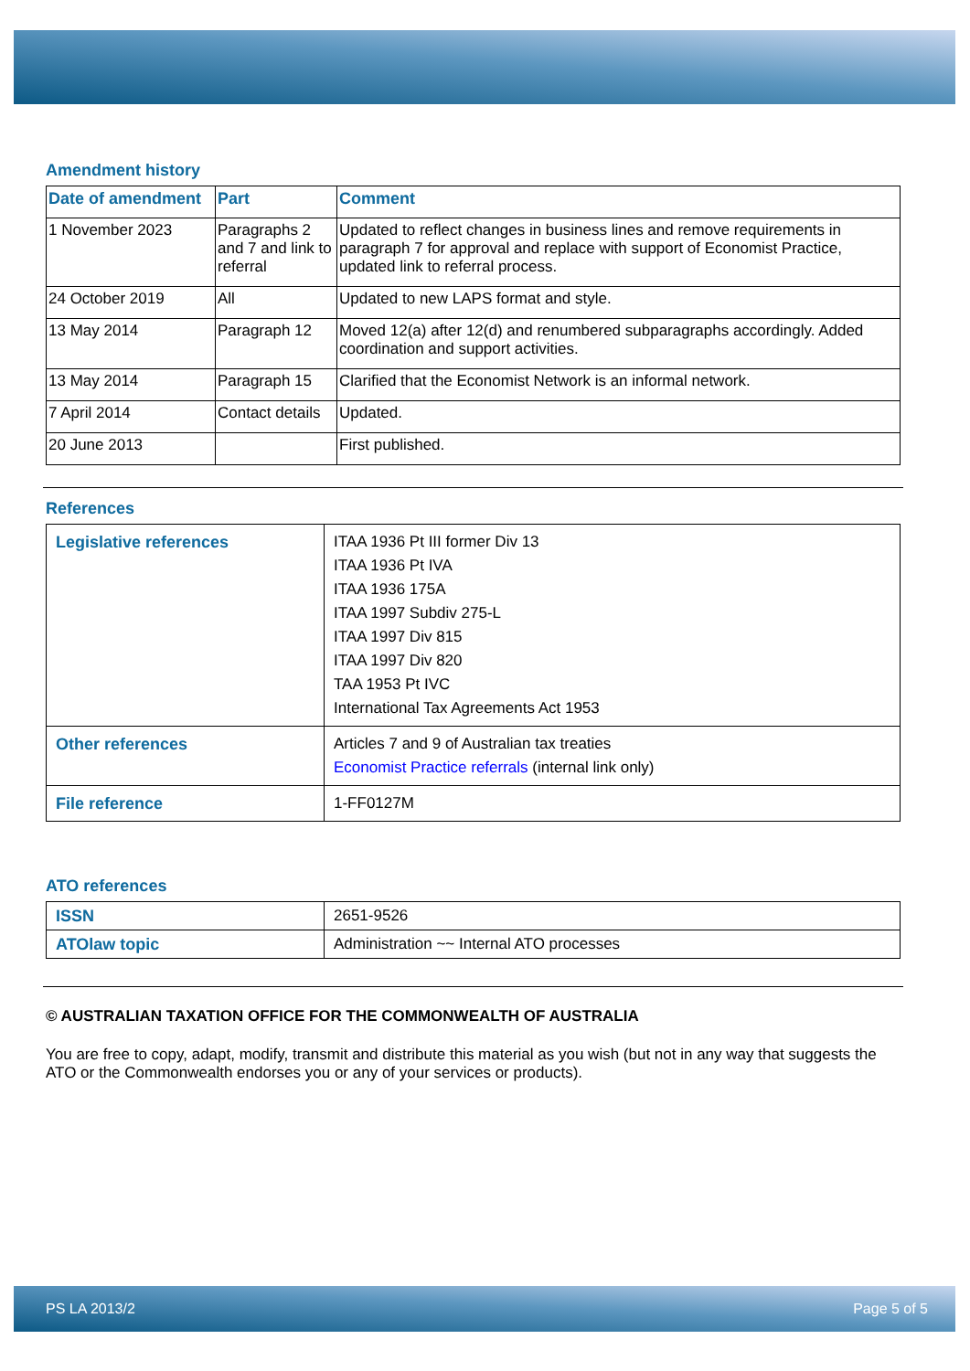Amendment history
| Date of amendment | Part | Comment |
| --- | --- | --- |
| 1 November 2023 | Paragraphs 2 and 7 and link to referral | Updated to reflect changes in business lines and remove requirements in paragraph 7 for approval and replace with support of Economist Practice, updated link to referral process. |
| 24 October 2019 | All | Updated to new LAPS format and style. |
| 13 May 2014 | Paragraph 12 | Moved 12(a) after 12(d) and renumbered subparagraphs accordingly. Added coordination and support activities. |
| 13 May 2014 | Paragraph 15 | Clarified that the Economist Network is an informal network. |
| 7 April 2014 | Contact details | Updated. |
| 20 June 2013 | | First published. |
References
| Legislative references | ITAA 1936 Pt III former Div 13 ITAA 1936 Pt IVA ITAA 1936 175A ITAA 1997 Subdiv 275-L ITAA 1997 Div 815 ITAA 1997 Div 820 TAA 1953 Pt IVC International Tax Agreements Act 1953 |
| Other references | Articles 7 and 9 of Australian tax treaties Economist Practice referrals (internal link only) |
| File reference | 1-FF0127M |
ATO references
| ISSN | 2651-9526 |
| ATOlaw topic | Administration ~~ Internal ATO processes |
© AUSTRALIAN TAXATION OFFICE FOR THE COMMONWEALTH OF AUSTRALIA
You are free to copy, adapt, modify, transmit and distribute this material as you wish (but not in any way that suggests the ATO or the Commonwealth endorses you or any of your services or products).
PS LA 2013/2 Page 5 of 5